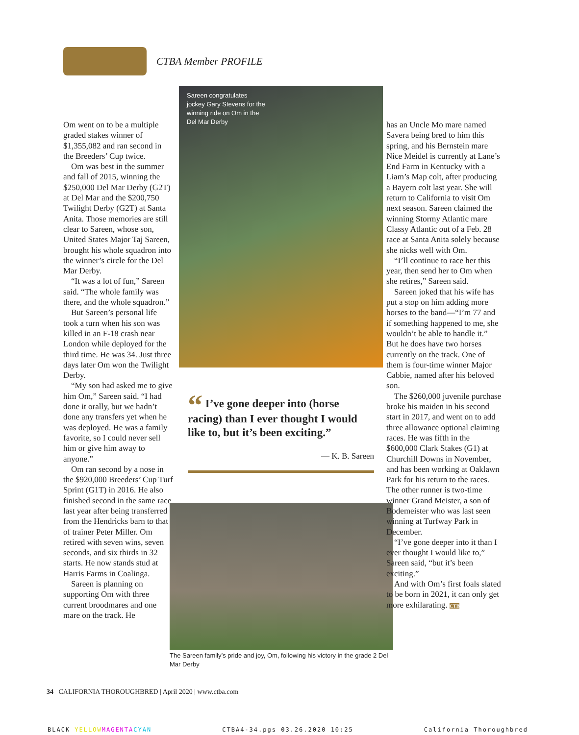CTBA Member PROFILE
Om went on to be a multiple graded stakes winner of $1,355,082 and ran second in the Breeders’ Cup twice.
Om was best in the summer and fall of 2015, winning the $250,000 Del Mar Derby (G2T) at Del Mar and the $200,750 Twilight Derby (G2T) at Santa Anita. Those memories are still clear to Sareen, whose son, United States Major Taj Sareen, brought his whole squadron into the winner’s circle for the Del Mar Derby.
“It was a lot of fun,” Sareen said. “The whole family was there, and the whole squadron.”
But Sareen’s personal life took a turn when his son was killed in an F-18 crash near London while deployed for the third time. He was 34. Just three days later Om won the Twilight Derby.
“My son had asked me to give him Om,” Sareen said. “I had done it orally, but we hadn’t done any transfers yet when he was deployed. He was a family favorite, so I could never sell him or give him away to anyone.”
Om ran second by a nose in the $920,000 Breeders’ Cup Turf Sprint (G1T) in 2016. He also finished second in the same race last year after being transferred from the Hendricks barn to that of trainer Peter Miller. Om retired with seven wins, seven seconds, and six thirds in 32 starts. He now stands stud at Harris Farms in Coalinga.
Sareen is planning on supporting Om with three current broodmares and one mare on the track. He
Sareen congratulates jockey Gary Stevens for the winning ride on Om in the Del Mar Derby
“ I’ve gone deeper into (horse racing) than I ever thought I would like to, but it’s been exciting.”
— K. B. Sareen
The Sareen family’s pride and joy, Om, following his victory in the grade 2 Del Mar Derby
has an Uncle Mo mare named Savera being bred to him this spring, and his Bernstein mare Nice Meidel is currently at Lane’s End Farm in Kentucky with a Liam’s Map colt, after producing a Bayern colt last year. She will return to California to visit Om next season. Sareen claimed the winning Stormy Atlantic mare Classy Atlantic out of a Feb. 28 race at Santa Anita solely because she nicks well with Om.
“I’ll continue to race her this year, then send her to Om when she retires,” Sareen said.
Sareen joked that his wife has put a stop on him adding more horses to the band—“I’m 77 and if something happened to me, she wouldn’t be able to handle it.” But he does have two horses currently on the track. One of them is four-time winner Major Cabbie, named after his beloved son.
The $260,000 juvenile purchase broke his maiden in his second start in 2017, and went on to add three allowance optional claiming races. He was fifth in the $600,000 Clark Stakes (G1) at Churchill Downs in November, and has been working at Oaklawn Park for his return to the races. The other runner is two-time winner Grand Meister, a son of Bodemeister who was last seen winning at Turfway Park in December.
“I’ve gone deeper into it than I ever thought I would like to,” Sareen said, “but it’s been exciting.”
And with Om’s first foals slated to be born in 2021, it can only get more exhilarating. CTB
34 CALIFORNIA THOROUGHBRED | April 2020 | www.ctba.com
BLACK YELLOW MAGENTA CYAN CTBA4-34.pgs 03.26.2020 10:25 California Thoroughbred